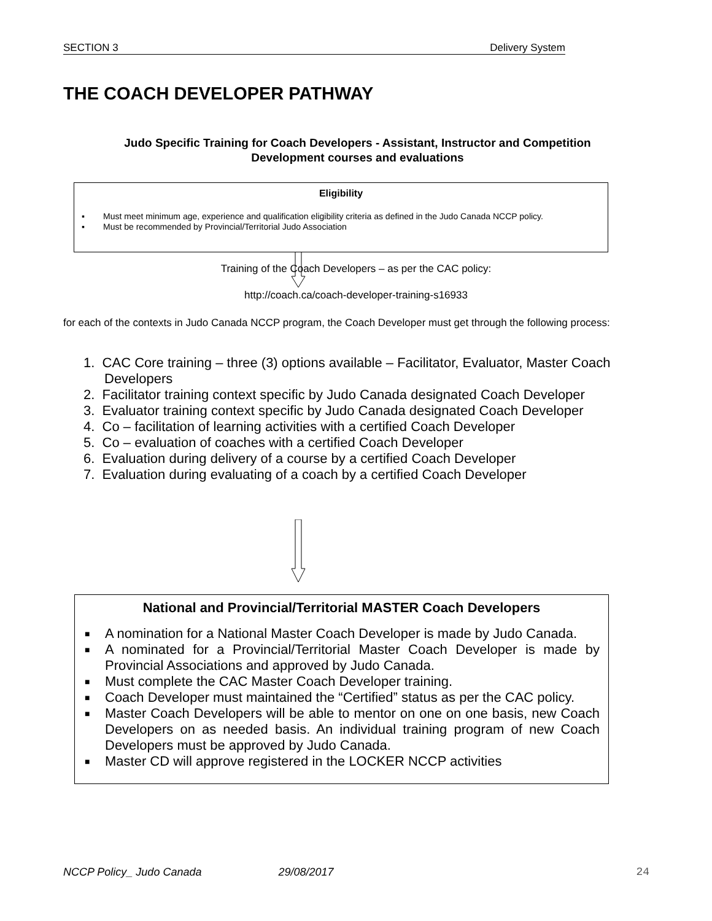SECTION 3 Delivery System
THE COACH DEVELOPER PATHWAY
Judo Specific Training for Coach Developers - Assistant, Instructor and Competition Development courses and evaluations
Eligibility
▪ Must meet minimum age, experience and qualification eligibility criteria as defined in the Judo Canada NCCP policy.
▪ Must be recommended by Provincial/Territorial Judo Association
Training of the Coach Developers – as per the CAC policy:
http://coach.ca/coach-developer-training-s16933
for each of the contexts in Judo Canada NCCP program, the Coach Developer must get through the following process:
1. CAC Core training – three (3) options available – Facilitator, Evaluator, Master Coach Developers
2. Facilitator training context specific by Judo Canada designated Coach Developer
3. Evaluator training context specific by Judo Canada designated Coach Developer
4. Co – facilitation of learning activities with a certified Coach Developer
5. Co – evaluation of coaches with a certified Coach Developer
6. Evaluation during delivery of a course by a certified Coach Developer
7. Evaluation during evaluating of a coach by a certified Coach Developer
National and Provincial/Territorial MASTER Coach Developers
■ A nomination for a National Master Coach Developer is made by Judo Canada.
■ A nominated for a Provincial/Territorial Master Coach Developer is made by Provincial Associations and approved by Judo Canada.
■ Must complete the CAC Master Coach Developer training.
■ Coach Developer must maintained the “Certified” status as per the CAC policy.
■ Master Coach Developers will be able to mentor on one on one basis, new Coach Developers on as needed basis. An individual training program of new Coach Developers must be approved by Judo Canada.
■ Master CD will approve registered in the LOCKER NCCP activities
NCCP Policy_ Judo Canada 29/08/2017 24